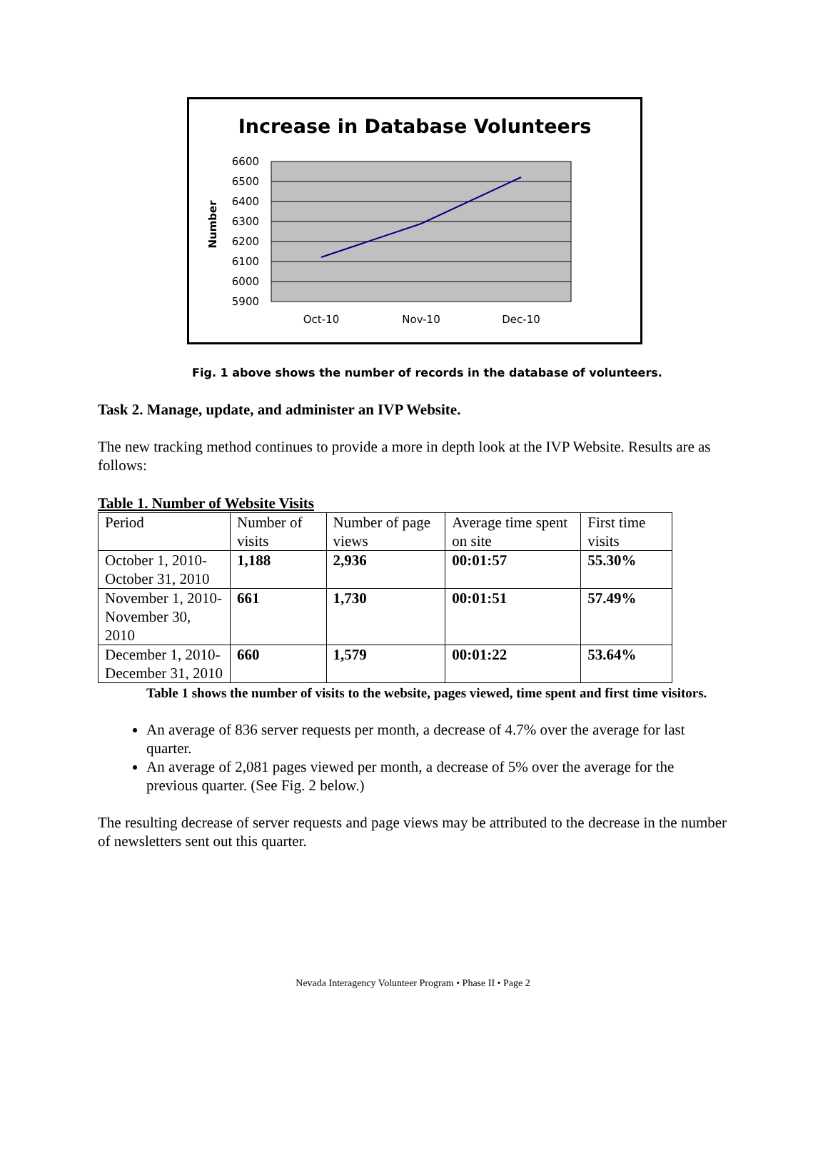Increase in Database Volunteers
6600
6500
6400
6300
6200
6100
6000
5900
Oct-10
Nov-10
Dec-10
Number
Fig. 1 above shows the number of records in the database of volunteers.
Task 2. Manage, update, and administer an IVP Website.
The new tracking method continues to provide a more in depth look at the IVP Website. Results are as follows:
Table 1. Number of Website Visits
| Period | Number of visits | Number of page views | Average time spent on site | First time visits |
| October 1, 2010-October 31, 2010 | 1,188 | 2,936 | 00:01:57 | 55.30% |
| November 1, 2010- November 30, 2010 | 661 | 1,730 | 00:01:51 | 57.49% |
| December 1, 2010-December 31, 2010 | 660 | 1,579 | 00:01:22 | 53.64% |
Table 1 shows the number of visits to the website, pages viewed, time spent and first time visitors.
An average of 836 server requests per month, a decrease of 4.7% over the average for last quarter.
An average of 2,081 pages viewed per month, a decrease of 5% over the average for the previous quarter. (See Fig. 2 below.)
The resulting decrease of server requests and page views may be attributed to the decrease in the number of newsletters sent out this quarter.
Nevada Interagency Volunteer Program • Phase II • Page 2